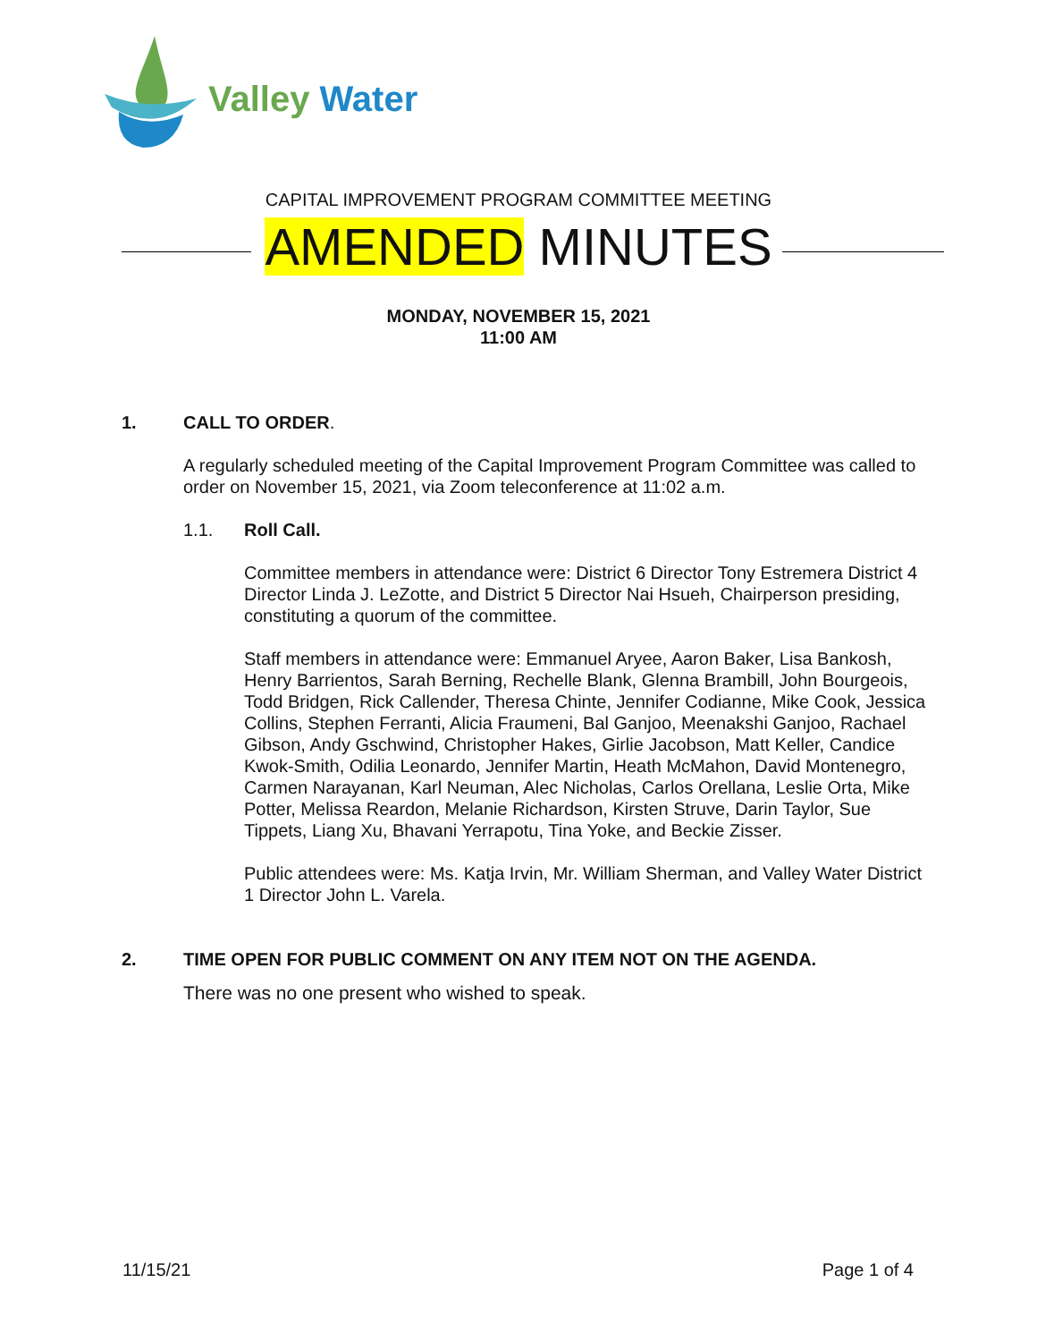Valley Water
CAPITAL IMPROVEMENT PROGRAM COMMITTEE MEETING
AMENDED MINUTES
MONDAY, NOVEMBER 15, 2021
11:00 AM
1. CALL TO ORDER.
A regularly scheduled meeting of the Capital Improvement Program Committee was called to order on November 15, 2021, via Zoom teleconference at 11:02 a.m.
1.1. Roll Call.
Committee members in attendance were: District 6 Director Tony Estremera District 4 Director Linda J. LeZotte, and District 5 Director Nai Hsueh, Chairperson presiding, constituting a quorum of the committee.
Staff members in attendance were: Emmanuel Aryee, Aaron Baker, Lisa Bankosh, Henry Barrientos, Sarah Berning, Rechelle Blank, Glenna Brambill, John Bourgeois, Todd Bridgen, Rick Callender, Theresa Chinte, Jennifer Codianne, Mike Cook, Jessica Collins, Stephen Ferranti, Alicia Fraumeni, Bal Ganjoo, Meenakshi Ganjoo, Rachael Gibson, Andy Gschwind, Christopher Hakes, Girlie Jacobson, Matt Keller, Candice Kwok-Smith, Odilia Leonardo, Jennifer Martin, Heath McMahon, David Montenegro, Carmen Narayanan, Karl Neuman, Alec Nicholas, Carlos Orellana, Leslie Orta, Mike Potter, Melissa Reardon, Melanie Richardson, Kirsten Struve, Darin Taylor, Sue Tippets, Liang Xu, Bhavani Yerrapotu, Tina Yoke, and Beckie Zisser.
Public attendees were: Ms. Katja Irvin, Mr. William Sherman, and Valley Water District 1 Director John L. Varela.
2. TIME OPEN FOR PUBLIC COMMENT ON ANY ITEM NOT ON THE AGENDA.
There was no one present who wished to speak.
11/15/21 Page 1 of 4